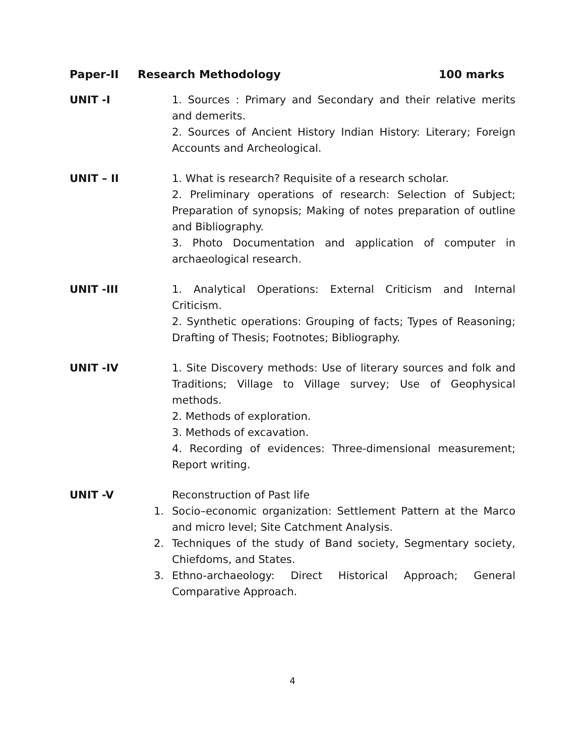Paper-II Research Methodology 100 marks
UNIT -I 1. Sources : Primary and Secondary and their relative merits and demerits.
2. Sources of Ancient History Indian History: Literary; Foreign Accounts and Archeological.
UNIT – II 1. What is research? Requisite of a research scholar.
2. Preliminary operations of research: Selection of Subject; Preparation of synopsis; Making of notes preparation of outline and Bibliography.
3. Photo Documentation and application of computer in archaeological research.
UNIT -III 1. Analytical Operations: External Criticism and Internal Criticism.
2. Synthetic operations: Grouping of facts; Types of Reasoning; Drafting of Thesis; Footnotes; Bibliography.
UNIT -IV 1. Site Discovery methods: Use of literary sources and folk and Traditions; Village to Village survey; Use of Geophysical methods.
2. Methods of exploration.
3. Methods of excavation.
4. Recording of evidences: Three-dimensional measurement; Report writing.
UNIT -V Reconstruction of Past life
1. Socio–economic organization: Settlement Pattern at the Marco and micro level; Site Catchment Analysis.
2. Techniques of the study of Band society, Segmentary society, Chiefdoms, and States.
3. Ethno-archaeology: Direct Historical Approach; General Comparative Approach.
4